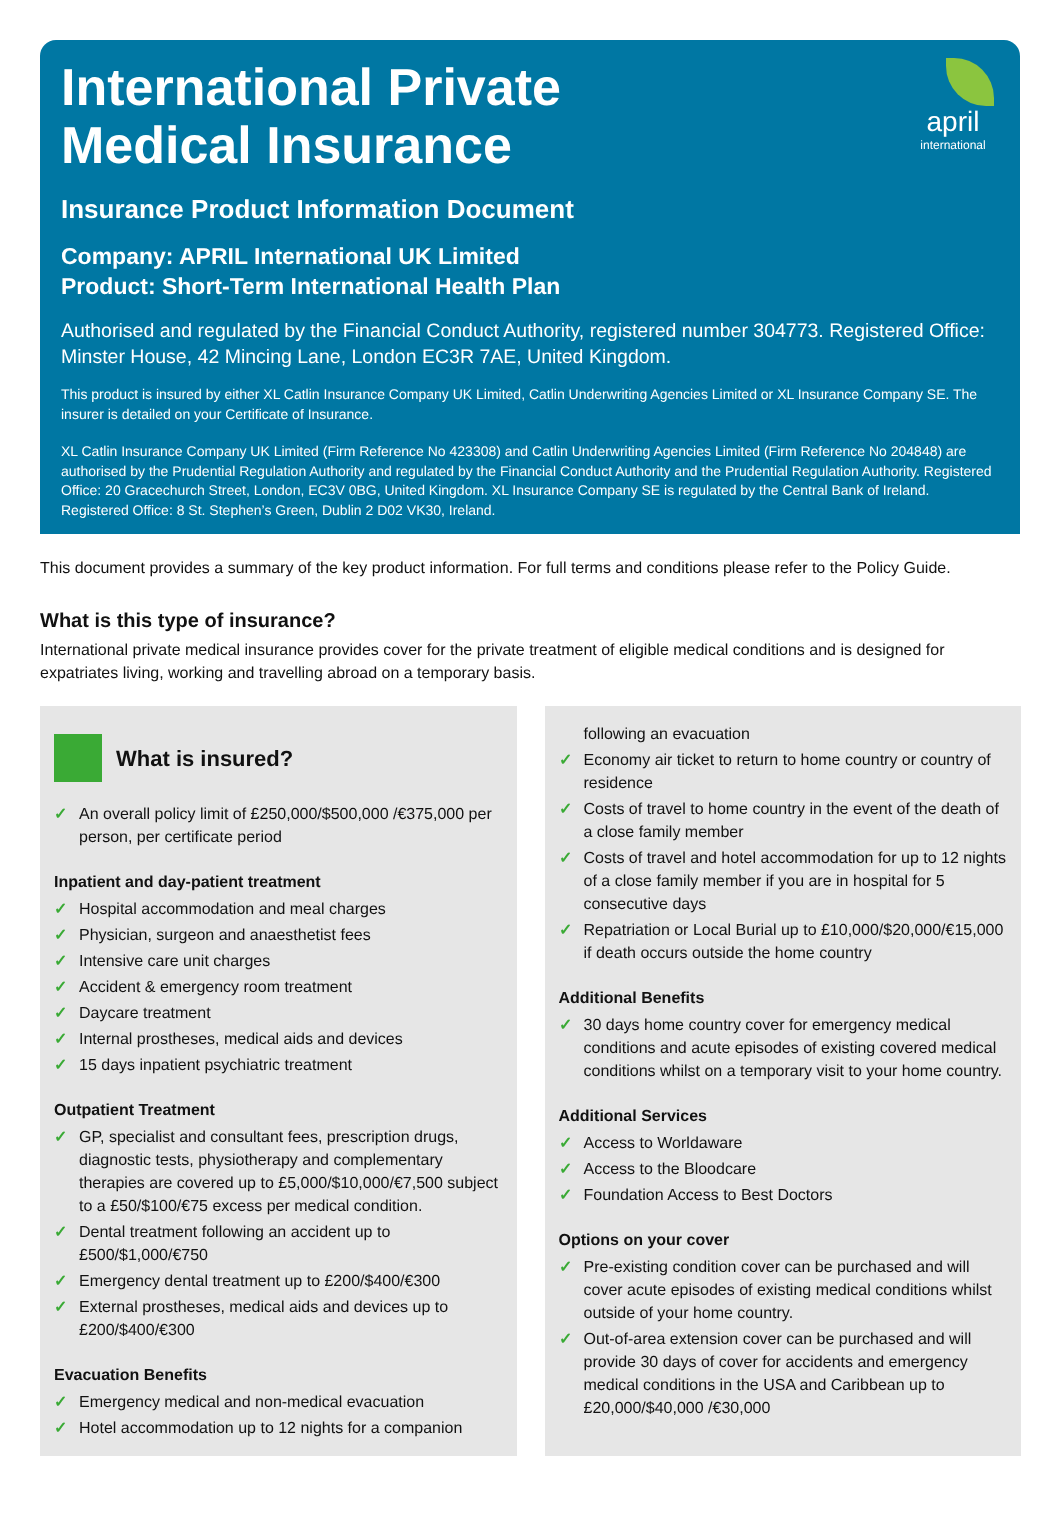april
international
International Private
Medical Insurance
Insurance Product Information Document
Company: APRIL International UK Limited
Product: Short-Term International Health Plan
Authorised and regulated by the Financial Conduct Authority, registered number 304773. Registered Office: Minster House, 42 Mincing Lane, London EC3R 7AE, United Kingdom.
This product is insured by either XL Catlin Insurance Company UK Limited, Catlin Underwriting Agencies Limited or XL Insurance Company SE. The insurer is detailed on your Certificate of Insurance.
XL Catlin Insurance Company UK Limited (Firm Reference No 423308) and Catlin Underwriting Agencies Limited (Firm Reference No 204848) are authorised by the Prudential Regulation Authority and regulated by the Financial Conduct Authority and the Prudential Regulation Authority. Registered Office: 20 Gracechurch Street, London, EC3V 0BG, United Kingdom. XL Insurance Company SE is regulated by the Central Bank of Ireland. Registered Office: 8 St. Stephen’s Green, Dublin 2 D02 VK30, Ireland.
This document provides a summary of the key product information. For full terms and conditions please refer to the Policy Guide.
What is this type of insurance?
International private medical insurance provides cover for the private treatment of eligible medical conditions and is designed for expatriates living, working and travelling abroad on a temporary basis.
What is insured?
✓ An overall policy limit of £250,000/$500,000 /€375,000 per person, per certificate period
Inpatient and day-patient treatment
✓ Hospital accommodation and meal charges
✓ Physician, surgeon and anaesthetist fees
✓ Intensive care unit charges
✓ Accident & emergency room treatment
✓ Daycare treatment
✓ Internal prostheses, medical aids and devices
✓ 15 days inpatient psychiatric treatment
Outpatient Treatment
✓ GP, specialist and consultant fees, prescription drugs, diagnostic tests, physiotherapy and complementary therapies are covered up to £5,000/$10,000/€7,500 subject to a £50/$100/€75 excess per medical condition.
✓ Dental treatment following an accident up to £500/$1,000/€750
✓ Emergency dental treatment up to £200/$400/€300
✓ External prostheses, medical aids and devices up to £200/$400/€300
Evacuation Benefits
✓ Emergency medical and non-medical evacuation
✓ Hotel accommodation up to 12 nights for a companion
following an evacuation
✓ Economy air ticket to return to home country or country of residence
✓ Costs of travel to home country in the event of the death of a close family member
✓ Costs of travel and hotel accommodation for up to 12 nights of a close family member if you are in hospital for 5 consecutive days
✓ Repatriation or Local Burial up to £10,000/$20,000/€15,000 if death occurs outside the home country
Additional Benefits
✓ 30 days home country cover for emergency medical conditions and acute episodes of existing covered medical conditions whilst on a temporary visit to your home country.
Additional Services
✓ Access to Worldaware
✓ Access to the Bloodcare
✓ Foundation Access to Best Doctors
Options on your cover
✓ Pre-existing condition cover can be purchased and will cover acute episodes of existing medical conditions whilst outside of your home country.
✓ Out-of-area extension cover can be purchased and will provide 30 days of cover for accidents and emergency medical conditions in the USA and Caribbean up to £20,000/$40,000 /€30,000